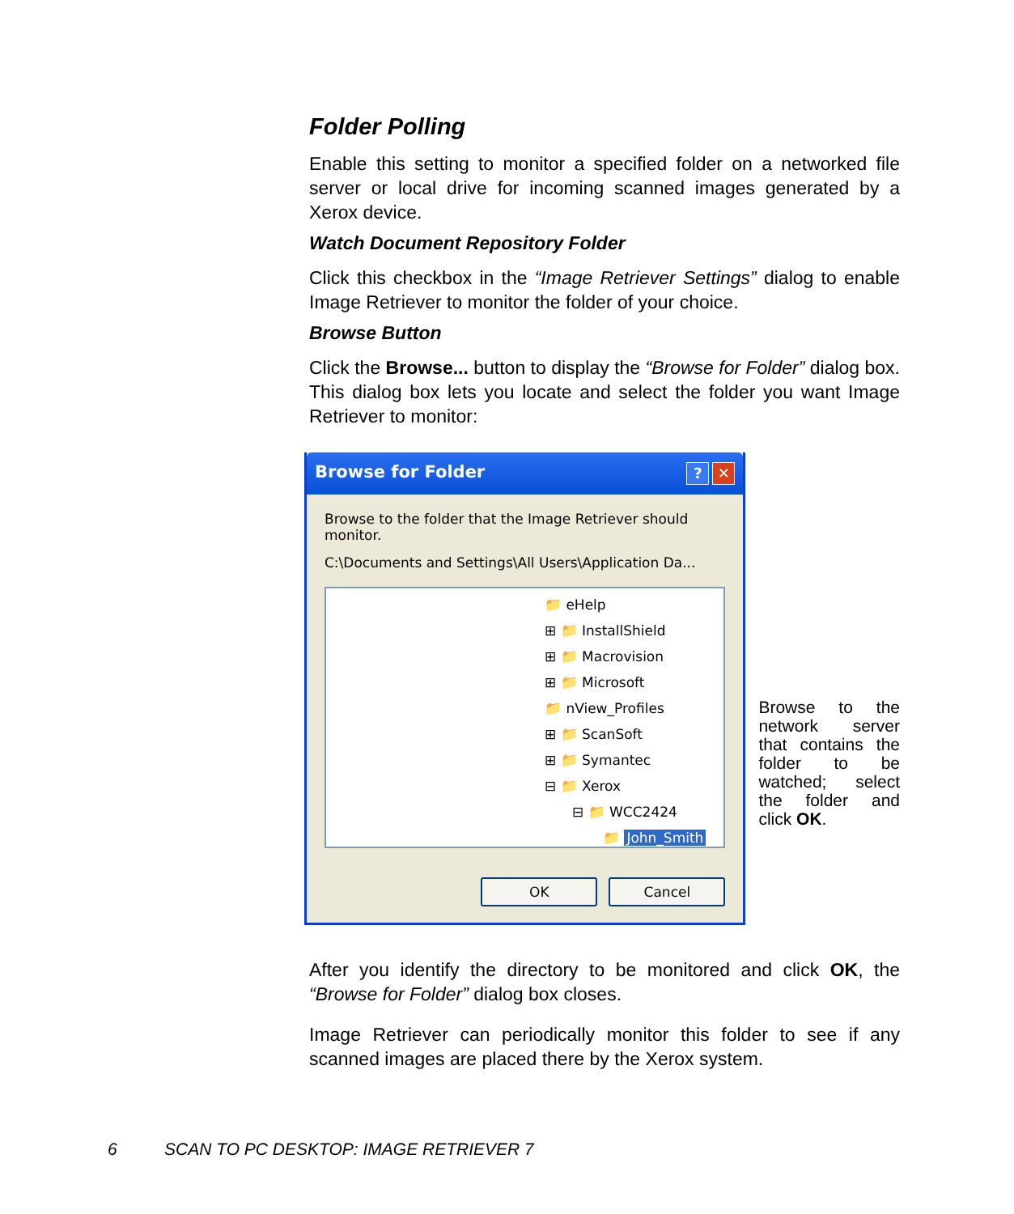Folder Polling
Enable this setting to monitor a specified folder on a networked file server or local drive for incoming scanned images generated by a Xerox device.
Watch Document Repository Folder
Click this checkbox in the “Image Retriever Settings” dialog to enable Image Retriever to monitor the folder of your choice.
Browse Button
Click the Browse... button to display the “Browse for Folder” dialog box. This dialog box lets you locate and select the folder you want Image Retriever to monitor:
Browse for Folder? ✕
Browse to the folder that the Image Retriever should monitor.
C:\Documents and Settings\All Users\Application Da...
📁 eHelp
⊞ 📁 InstallShield
⊞ 📁 Macrovision
⊞ 📁 Microsoft
📁 nView_Profiles
⊞ 📁 ScanSoft
⊞ 📁 Symantec
⊟ 📁 Xerox
⊟ 📁 WCC2424
📁 John_Smith
OK Cancel
Browse to the network server that contains the folder to be watched; select the folder and click OK.
After you identify the directory to be monitored and click OK, the “Browse for Folder” dialog box closes.
Image Retriever can periodically monitor this folder to see if any scanned images are placed there by the Xerox system.
6 SCAN TO PC DESKTOP: IMAGE RETRIEVER 7